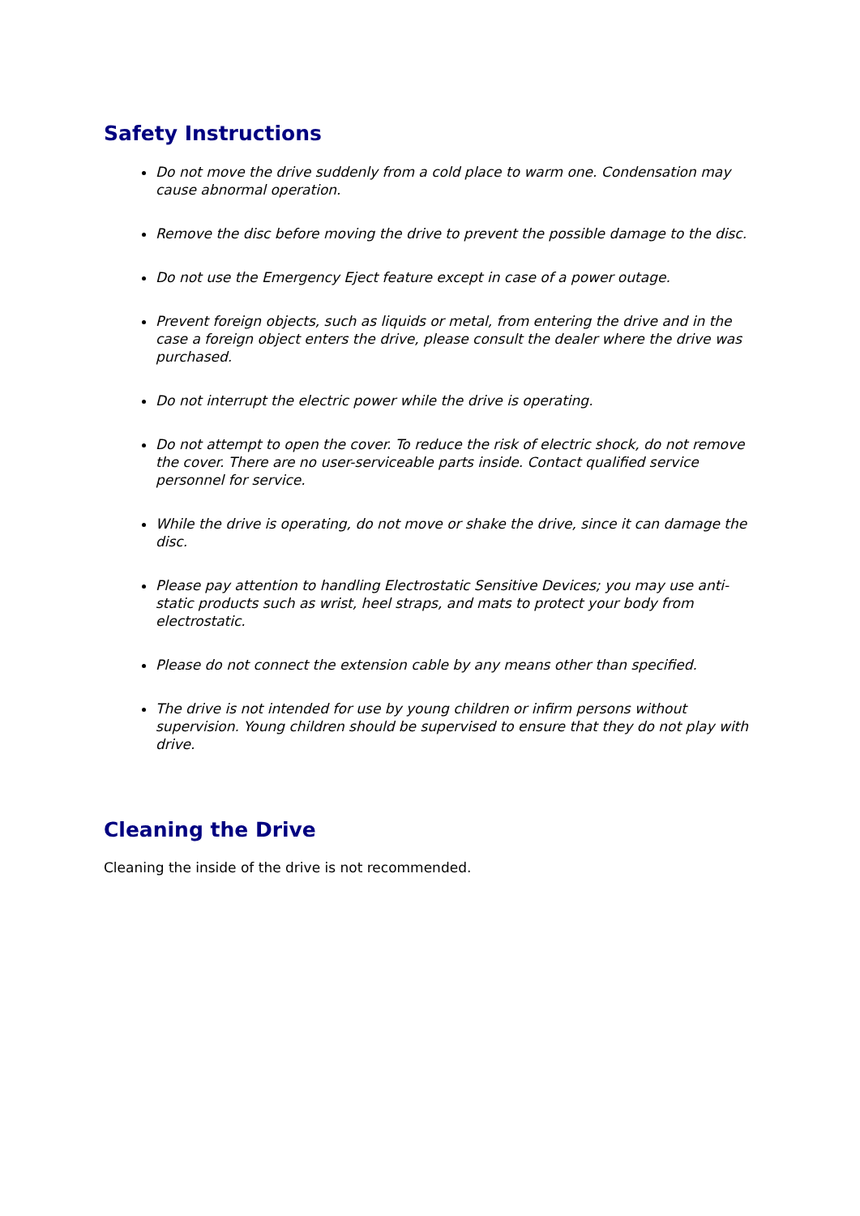Safety Instructions
Do not move the drive suddenly from a cold place to warm one. Condensation may cause abnormal operation.
Remove the disc before moving the drive to prevent the possible damage to the disc.
Do not use the Emergency Eject feature except in case of a power outage.
Prevent foreign objects, such as liquids or metal, from entering the drive and in the case a foreign object enters the drive, please consult the dealer where the drive was purchased.
Do not interrupt the electric power while the drive is operating.
Do not attempt to open the cover. To reduce the risk of electric shock, do not remove the cover. There are no user-serviceable parts inside. Contact qualified service personnel for service.
While the drive is operating, do not move or shake the drive, since it can damage the disc.
Please pay attention to handling Electrostatic Sensitive Devices; you may use anti-static products such as wrist, heel straps, and mats to protect your body from electrostatic.
Please do not connect the extension cable by any means other than specified.
The drive is not intended for use by young children or infirm persons without supervision. Young children should be supervised to ensure that they do not play with drive.
Cleaning the Drive
Cleaning the inside of the drive is not recommended.